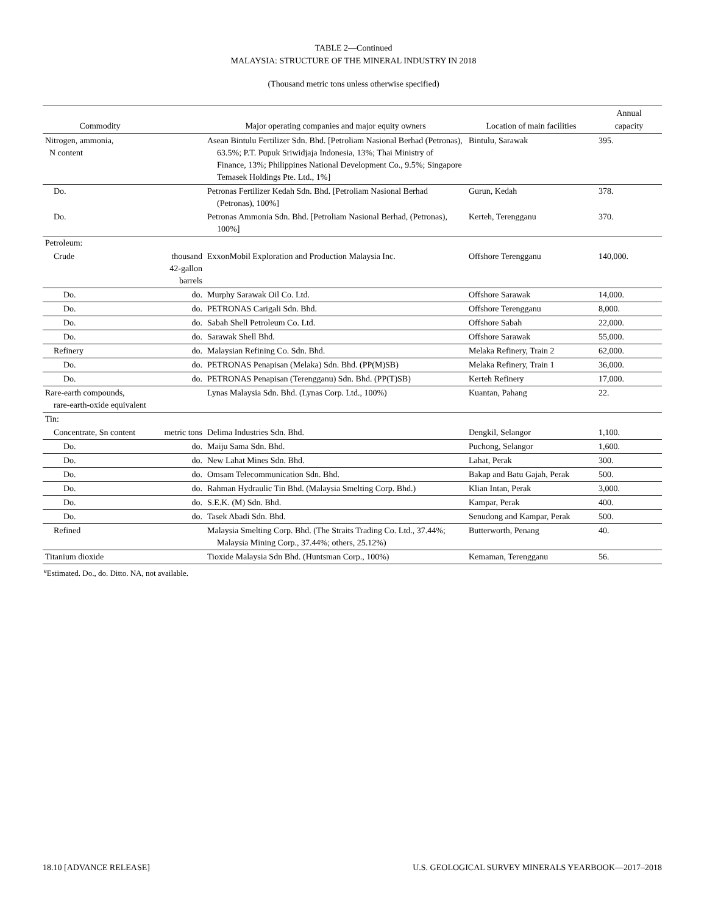TABLE 2—Continued
MALAYSIA: STRUCTURE OF THE MINERAL INDUSTRY IN 2018
(Thousand metric tons unless otherwise specified)
| Commodity | | Major operating companies and major equity owners | Location of main facilities | Annual capacity |
| --- | --- | --- | --- | --- |
| Nitrogen, ammonia, N content | | Asean Bintulu Fertilizer Sdn. Bhd. [Petroliam Nasional Berhad (Petronas), 63.5%; P.T. Pupuk Sriwidjaja Indonesia, 13%; Thai Ministry of Finance, 13%; Philippines National Development Co., 9.5%; Singapore Temasek Holdings Pte. Ltd., 1%] | Bintulu, Sarawak | 395. |
| Do. | | Petronas Fertilizer Kedah Sdn. Bhd. [Petroliam Nasional Berhad (Petronas), 100%] | Gurun, Kedah | 378. |
| Do. | | Petronas Ammonia Sdn. Bhd. [Petroliam Nasional Berhad, (Petronas), 100%] | Kerteh, Terengganu | 370. |
| Petroleum: | | | | |
| Crude | thousand 42-gallon barrels | ExxonMobil Exploration and Production Malaysia Inc. | Offshore Terengganu | 140,000. |
| Do. | do. | Murphy Sarawak Oil Co. Ltd. | Offshore Sarawak | 14,000. |
| Do. | do. | PETRONAS Carigali Sdn. Bhd. | Offshore Terengganu | 8,000. |
| Do. | do. | Sabah Shell Petroleum Co. Ltd. | Offshore Sabah | 22,000. |
| Do. | do. | Sarawak Shell Bhd. | Offshore Sarawak | 55,000. |
| Refinery | do. | Malaysian Refining Co. Sdn. Bhd. | Melaka Refinery, Train 2 | 62,000. |
| Do. | do. | PETRONAS Penapisan (Melaka) Sdn. Bhd. (PP(M)SB) | Melaka Refinery, Train 1 | 36,000. |
| Do. | do. | PETRONAS Penapisan (Terengganu) Sdn. Bhd. (PP(T)SB) | Kerteh Refinery | 17,000. |
| Rare-earth compounds, rare-earth-oxide equivalent | | Lynas Malaysia Sdn. Bhd. (Lynas Corp. Ltd., 100%) | Kuantan, Pahang | 22. |
| Tin: | | | | |
| Concentrate, Sn content | metric tons | Delima Industries Sdn. Bhd. | Dengkil, Selangor | 1,100. |
| Do. | do. | Maiju Sama Sdn. Bhd. | Puchong, Selangor | 1,600. |
| Do. | do. | New Lahat Mines Sdn. Bhd. | Lahat, Perak | 300. |
| Do. | do. | Omsam Telecommunication Sdn. Bhd. | Bakap and Batu Gajah, Perak | 500. |
| Do. | do. | Rahman Hydraulic Tin Bhd. (Malaysia Smelting Corp. Bhd.) | Klian Intan, Perak | 3,000. |
| Do. | do. | S.E.K. (M) Sdn. Bhd. | Kampar, Perak | 400. |
| Do. | do. | Tasek Abadi Sdn. Bhd. | Senudong and Kampar, Perak | 500. |
| Refined | | Malaysia Smelting Corp. Bhd. (The Straits Trading Co. Ltd., 37.44%; Malaysia Mining Corp., 37.44%; others, 25.12%) | Butterworth, Penang | 40. |
| Titanium dioxide | | Tioxide Malaysia Sdn Bhd. (Huntsman Corp., 100%) | Kemaman, Terengganu | 56. |
<sup>e</sup> Estimated. Do., do. Ditto. NA, not available.
18.10 [ADVANCE RELEASE] U.S. GEOLOGICAL SURVEY MINERALS YEARBOOK—2017–2018